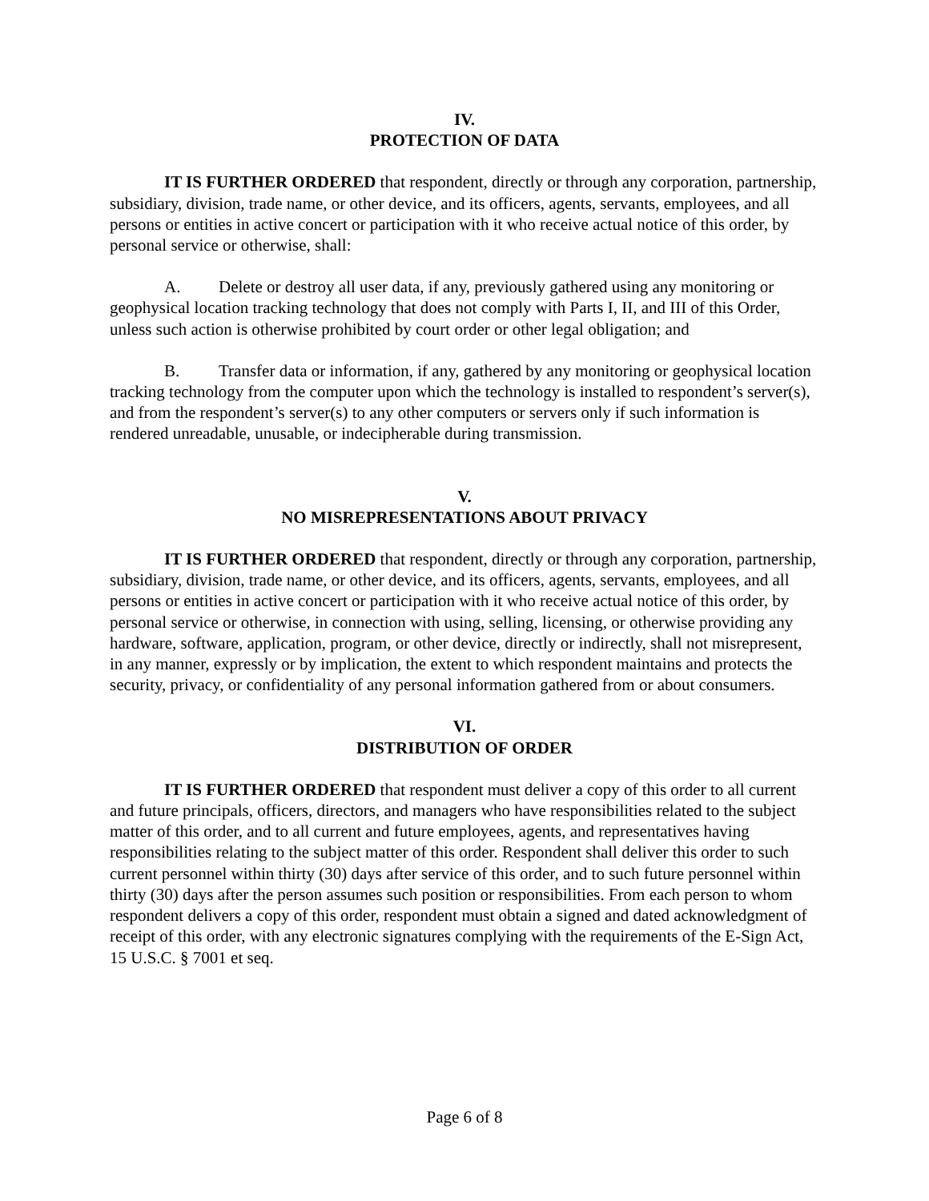IV.
PROTECTION OF DATA
IT IS FURTHER ORDERED that respondent, directly or through any corporation, partnership, subsidiary, division, trade name, or other device, and its officers, agents, servants, employees, and all persons or entities in active concert or participation with it who receive actual notice of this order, by personal service or otherwise, shall:
A. Delete or destroy all user data, if any, previously gathered using any monitoring or geophysical location tracking technology that does not comply with Parts I, II, and III of this Order, unless such action is otherwise prohibited by court order or other legal obligation; and
B. Transfer data or information, if any, gathered by any monitoring or geophysical location tracking technology from the computer upon which the technology is installed to respondent’s server(s), and from the respondent’s server(s) to any other computers or servers only if such information is rendered unreadable, unusable, or indecipherable during transmission.
V.
NO MISREPRESENTATIONS ABOUT PRIVACY
IT IS FURTHER ORDERED that respondent, directly or through any corporation, partnership, subsidiary, division, trade name, or other device, and its officers, agents, servants, employees, and all persons or entities in active concert or participation with it who receive actual notice of this order, by personal service or otherwise, in connection with using, selling, licensing, or otherwise providing any hardware, software, application, program, or other device, directly or indirectly, shall not misrepresent, in any manner, expressly or by implication, the extent to which respondent maintains and protects the security, privacy, or confidentiality of any personal information gathered from or about consumers.
VI.
DISTRIBUTION OF ORDER
IT IS FURTHER ORDERED that respondent must deliver a copy of this order to all current and future principals, officers, directors, and managers who have responsibilities related to the subject matter of this order, and to all current and future employees, agents, and representatives having responsibilities relating to the subject matter of this order. Respondent shall deliver this order to such current personnel within thirty (30) days after service of this order, and to such future personnel within thirty (30) days after the person assumes such position or responsibilities. From each person to whom respondent delivers a copy of this order, respondent must obtain a signed and dated acknowledgment of receipt of this order, with any electronic signatures complying with the requirements of the E-Sign Act, 15 U.S.C. § 7001 et seq.
Page 6 of 8